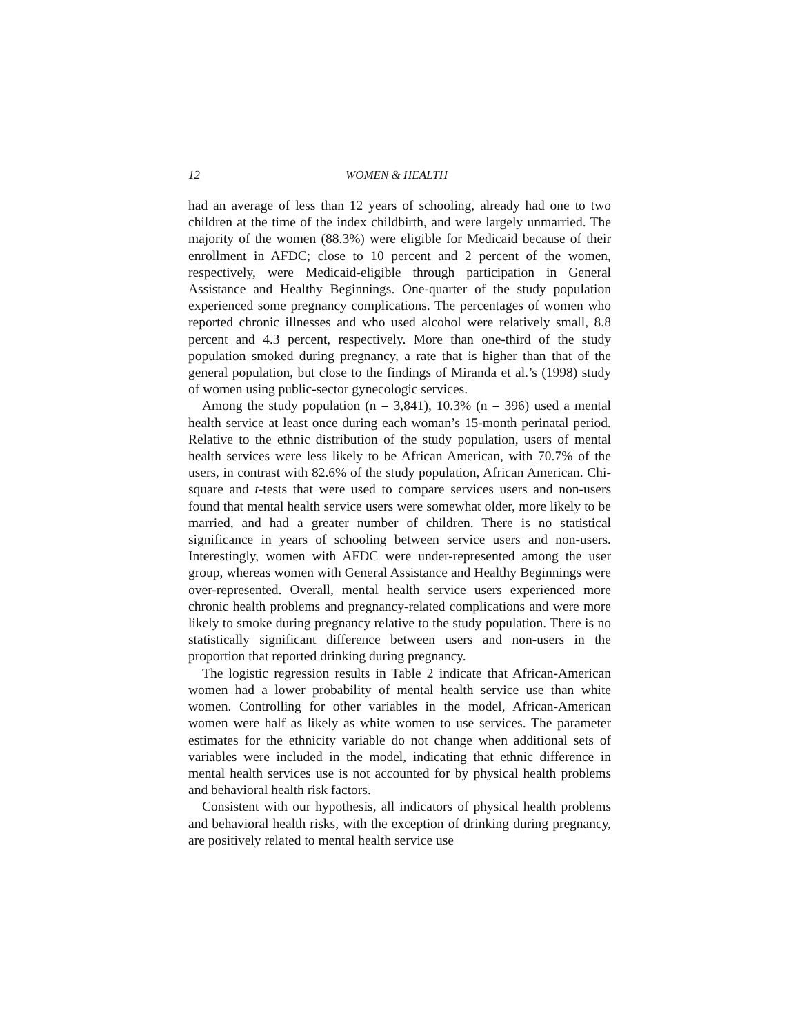12 WOMEN & HEALTH
had an average of less than 12 years of schooling, already had one to two children at the time of the index childbirth, and were largely unmarried. The majority of the women (88.3%) were eligible for Medicaid because of their enrollment in AFDC; close to 10 percent and 2 percent of the women, respectively, were Medicaid-eligible through participation in General Assistance and Healthy Beginnings. One-quarter of the study population experienced some pregnancy complications. The percentages of women who reported chronic illnesses and who used alcohol were relatively small, 8.8 percent and 4.3 percent, respectively. More than one-third of the study population smoked during pregnancy, a rate that is higher than that of the general population, but close to the findings of Miranda et al.’s (1998) study of women using public-sector gynecologic services.
Among the study population (n = 3,841), 10.3% (n = 396) used a mental health service at least once during each woman’s 15-month perinatal period. Relative to the ethnic distribution of the study population, users of mental health services were less likely to be African American, with 70.7% of the users, in contrast with 82.6% of the study population, African American. Chi-square and t-tests that were used to compare services users and non-users found that mental health service users were somewhat older, more likely to be married, and had a greater number of children. There is no statistical significance in years of schooling between service users and non-users. Interestingly, women with AFDC were under-represented among the user group, whereas women with General Assistance and Healthy Beginnings were over-represented. Overall, mental health service users experienced more chronic health problems and pregnancy-related complications and were more likely to smoke during pregnancy relative to the study population. There is no statistically significant difference between users and non-users in the proportion that reported drinking during pregnancy.
The logistic regression results in Table 2 indicate that African-American women had a lower probability of mental health service use than white women. Controlling for other variables in the model, African-American women were half as likely as white women to use services. The parameter estimates for the ethnicity variable do not change when additional sets of variables were included in the model, indicating that ethnic difference in mental health services use is not accounted for by physical health problems and behavioral health risk factors.
Consistent with our hypothesis, all indicators of physical health problems and behavioral health risks, with the exception of drinking during pregnancy, are positively related to mental health service use